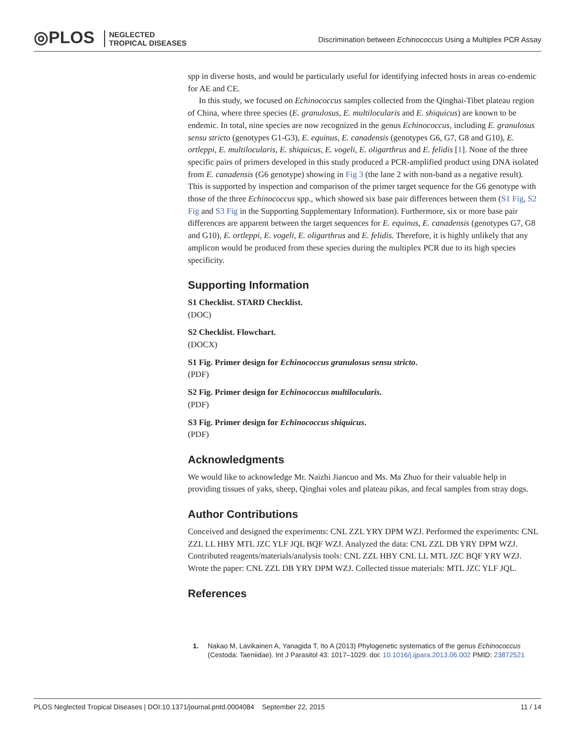◎PLOS NEGLECTED
TROPICAL DISEASES
Discrimination between Echinococcus Using a Multiplex PCR Assay
spp in diverse hosts, and would be particularly useful for identifying infected hosts in areas co-endemic for AE and CE.
In this study, we focused on Echinococcus samples collected from the Qinghai-Tibet plateau region of China, where three species (E. granulosus, E. multilocularis and E. shiquicus) are known to be endemic. In total, nine species are now recognized in the genus Echinococcus, including E. granulosus sensu stricto (genotypes G1-G3), E. equinus, E. canadensis (genotypes G6, G7, G8 and G10), E. ortleppi, E. multilocularis, E. shiquicus, E. vogeli, E. oligarthrus and E. felidis [1]. None of the three specific pairs of primers developed in this study produced a PCR-amplified product using DNA isolated from E. canadensis (G6 genotype) showing in Fig 3 (the lane 2 with non-band as a negative result). This is supported by inspection and comparison of the primer target sequence for the G6 genotype with those of the three Echinococcus spp., which showed six base pair differences between them (S1 Fig, S2 Fig and S3 Fig in the Supporting Supplementary Information). Furthermore, six or more base pair differences are apparent between the target sequences for E. equinus, E. canadensis (genotypes G7, G8 and G10), E. ortleppi, E. vogeli, E. oligarthrus and E. felidis. Therefore, it is highly unlikely that any amplicon would be produced from these species during the multiplex PCR due to its high species specificity.
Supporting Information
S1 Checklist. STARD Checklist.
(DOC)
S2 Checklist. Flowchart.
(DOCX)
S1 Fig. Primer design for Echinococcus granulosus sensu stricto.
(PDF)
S2 Fig. Primer design for Echinococcus multilocularis.
(PDF)
S3 Fig. Primer design for Echinococcus shiquicus.
(PDF)
Acknowledgments
We would like to acknowledge Mr. Naizhi Jiancuo and Ms. Ma Zhuo for their valuable help in providing tissues of yaks, sheep, Qinghai voles and plateau pikas, and fecal samples from stray dogs.
Author Contributions
Conceived and designed the experiments: CNL ZZL YRY DPM WZJ. Performed the experiments: CNL ZZL LL HBY MTL JZC YLF JQL BQF WZJ. Analyzed the data: CNL ZZL DB YRY DPM WZJ. Contributed reagents/materials/analysis tools: CNL ZZL HBY CNL LL MTL JZC BQF YRY WZJ. Wrote the paper: CNL ZZL DB YRY DPM WZJ. Collected tissue materials: MTL JZC YLF JQL.
References
1. Nakao M, Lavikainen A, Yanagida T, Ito A (2013) Phylogenetic systematics of the genus Echinococcus (Cestoda: Taeniidae). Int J Parasitol 43: 1017–1029. doi: 10.1016/j.ijpara.2013.06.002 PMID: 23872521
PLOS Neglected Tropical Diseases | DOI:10.1371/journal.pntd.0004084 September 22, 2015 11 / 14